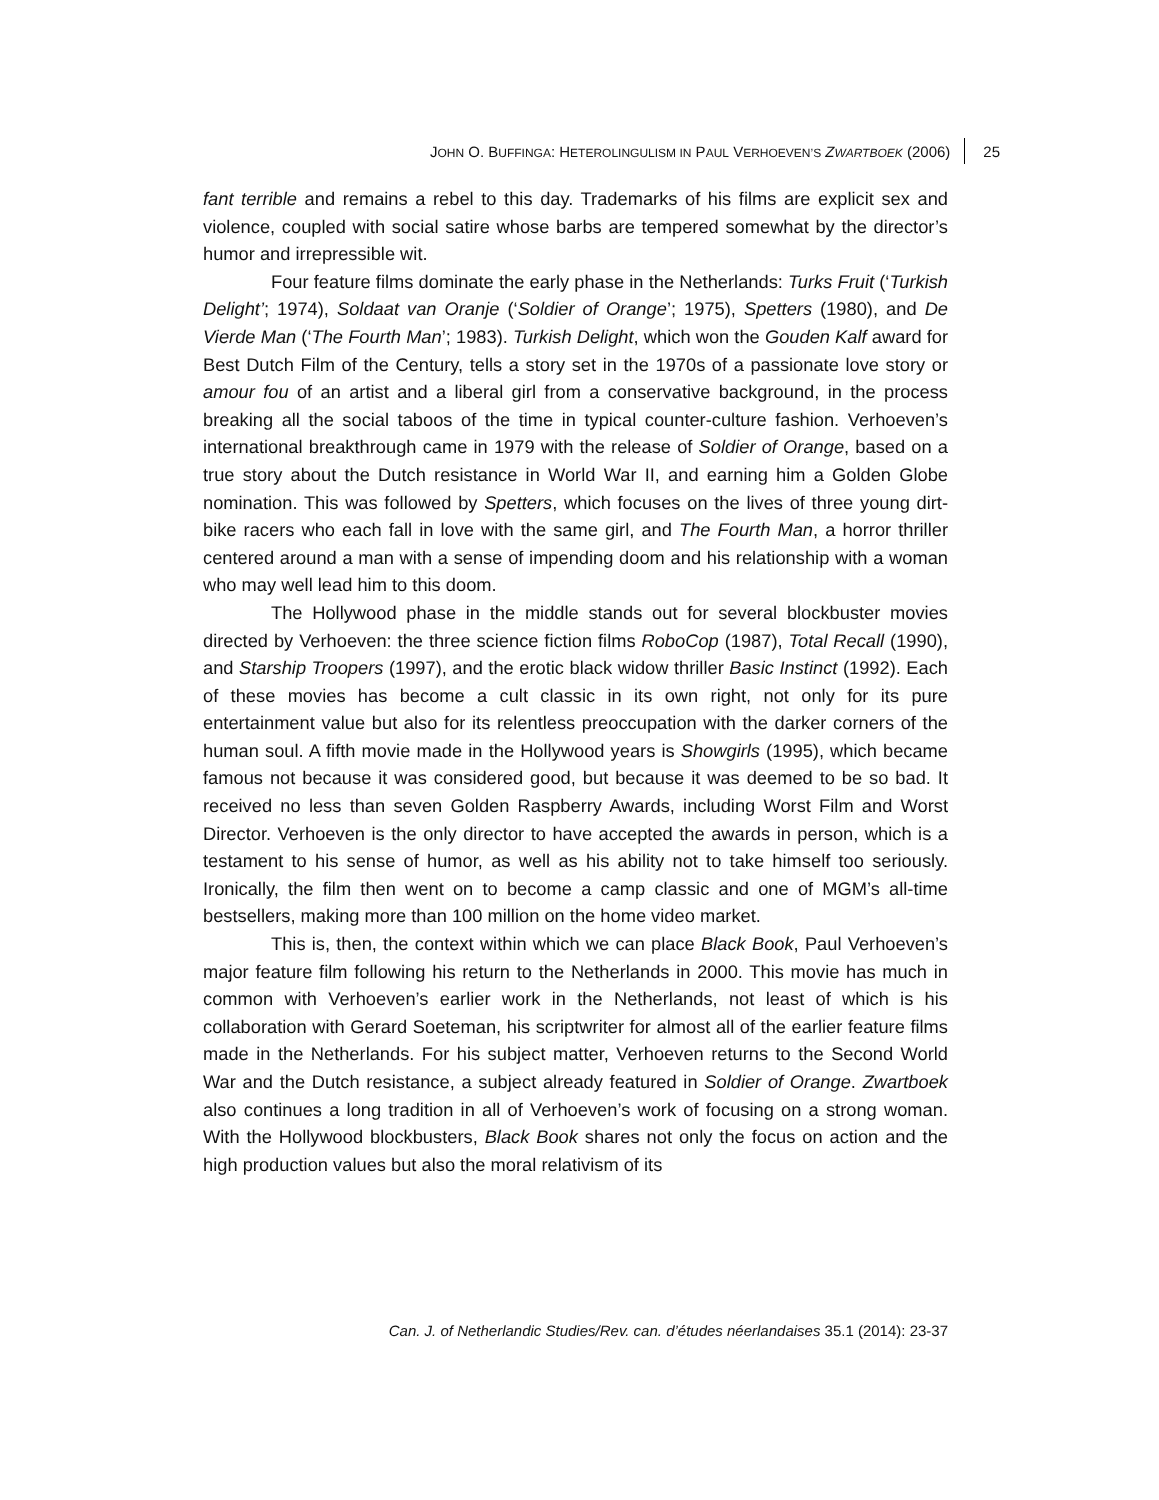JOHN O. BUFFINGA: HETEROLINGULISM IN PAUL VERHOEVEN’S ZWARTBOEK (2006) 25
fant terrible and remains a rebel to this day. Trademarks of his films are explicit sex and violence, coupled with social satire whose barbs are tempered somewhat by the director’s humor and irrepressible wit.
Four feature films dominate the early phase in the Netherlands: Turks Fruit (‘Turkish Delight’; 1974), Soldaat van Oranje (‘Soldier of Orange’; 1975), Spetters (1980), and De Vierde Man (‘The Fourth Man’; 1983). Turkish Delight, which won the Gouden Kalf award for Best Dutch Film of the Century, tells a story set in the 1970s of a passionate love story or amour fou of an artist and a liberal girl from a conservative background, in the process breaking all the social taboos of the time in typical counter-culture fashion. Verhoeven’s international breakthrough came in 1979 with the release of Soldier of Orange, based on a true story about the Dutch resistance in World War II, and earning him a Golden Globe nomination. This was followed by Spetters, which focuses on the lives of three young dirt-bike racers who each fall in love with the same girl, and The Fourth Man, a horror thriller centered around a man with a sense of impending doom and his relationship with a woman who may well lead him to this doom.
The Hollywood phase in the middle stands out for several blockbuster movies directed by Verhoeven: the three science fiction films RoboCop (1987), Total Recall (1990), and Starship Troopers (1997), and the erotic black widow thriller Basic Instinct (1992). Each of these movies has become a cult classic in its own right, not only for its pure entertainment value but also for its relentless preoccupation with the darker corners of the human soul. A fifth movie made in the Hollywood years is Showgirls (1995), which became famous not because it was considered good, but because it was deemed to be so bad. It received no less than seven Golden Raspberry Awards, including Worst Film and Worst Director. Verhoeven is the only director to have accepted the awards in person, which is a testament to his sense of humor, as well as his ability not to take himself too seriously. Ironically, the film then went on to become a camp classic and one of MGM’s all-time bestsellers, making more than 100 million on the home video market.
This is, then, the context within which we can place Black Book, Paul Verhoeven’s major feature film following his return to the Netherlands in 2000. This movie has much in common with Verhoeven’s earlier work in the Netherlands, not least of which is his collaboration with Gerard Soeteman, his scriptwriter for almost all of the earlier feature films made in the Netherlands. For his subject matter, Verhoeven returns to the Second World War and the Dutch resistance, a subject already featured in Soldier of Orange. Zwartboek also continues a long tradition in all of Verhoeven’s work of focusing on a strong woman. With the Hollywood blockbusters, Black Book shares not only the focus on action and the high production values but also the moral relativism of its
Can. J. of Netherlandic Studies/Rev. can. d’études néerlandaises 35.1 (2014): 23-37